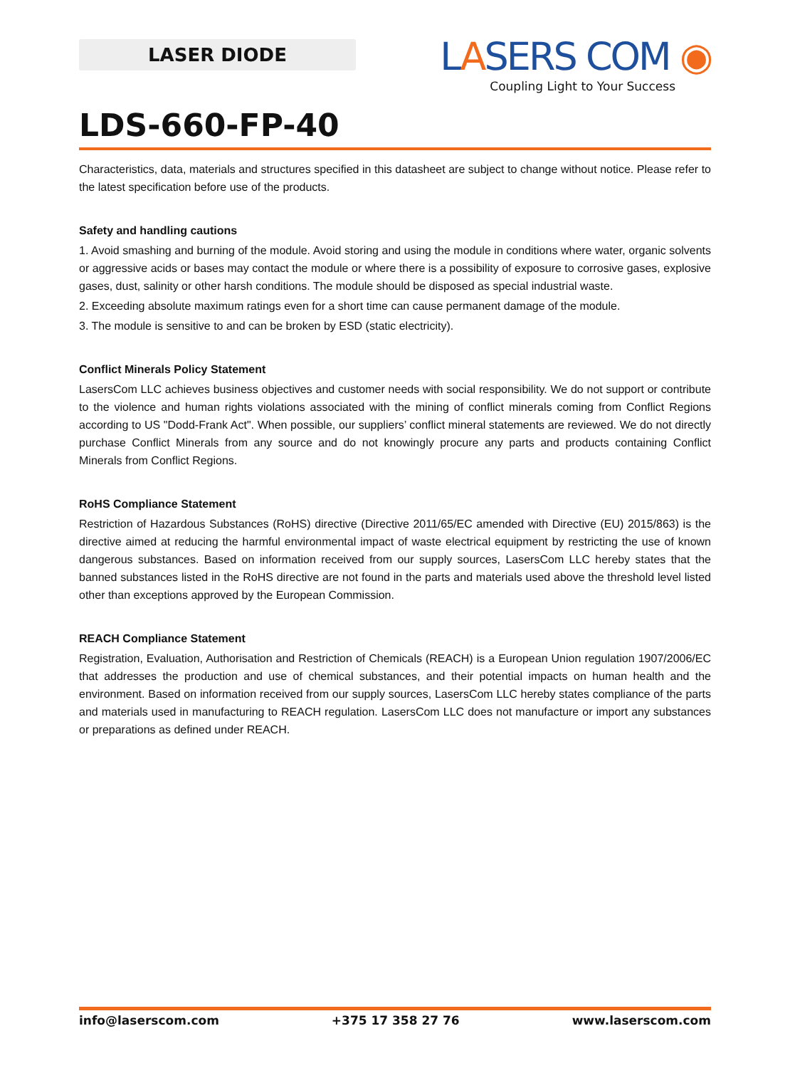LASER DIODE
LASERS COM ◉
Coupling Light to Your Success
LDS-660-FP-40
Characteristics, data, materials and structures specified in this datasheet are subject to change without notice. Please refer to the latest specification before use of the products.
Safety and handling cautions
1. Avoid smashing and burning of the module. Avoid storing and using the module in conditions where water, organic solvents or aggressive acids or bases may contact the module or where there is a possibility of exposure to corrosive gases, explosive gases, dust, salinity or other harsh conditions. The module should be disposed as special industrial waste.
2. Exceeding absolute maximum ratings even for a short time can cause permanent damage of the module.
3. The module is sensitive to and can be broken by ESD (static electricity).
Conflict Minerals Policy Statement
LasersCom LLC achieves business objectives and customer needs with social responsibility. We do not support or contribute to the violence and human rights violations associated with the mining of conflict minerals coming from Conflict Regions according to US "Dodd-Frank Act". When possible, our suppliers’ conflict mineral statements are reviewed. We do not directly purchase Conflict Minerals from any source and do not knowingly procure any parts and products containing Conflict Minerals from Conflict Regions.
RoHS Compliance Statement
Restriction of Hazardous Substances (RoHS) directive (Directive 2011/65/EC amended with Directive (EU) 2015/863) is the directive aimed at reducing the harmful environmental impact of waste electrical equipment by restricting the use of known dangerous substances. Based on information received from our supply sources, LasersCom LLC hereby states that the banned substances listed in the RoHS directive are not found in the parts and materials used above the threshold level listed other than exceptions approved by the European Commission.
REACH Compliance Statement
Registration, Evaluation, Authorisation and Restriction of Chemicals (REACH) is a European Union regulation 1907/2006/EC that addresses the production and use of chemical substances, and their potential impacts on human health and the environment. Based on information received from our supply sources, LasersCom LLC hereby states compliance of the parts and materials used in manufacturing to REACH regulation. LasersCom LLC does not manufacture or import any substances or preparations as defined under REACH.
info@laserscom.com +375 17 358 27 76 www.laserscom.com